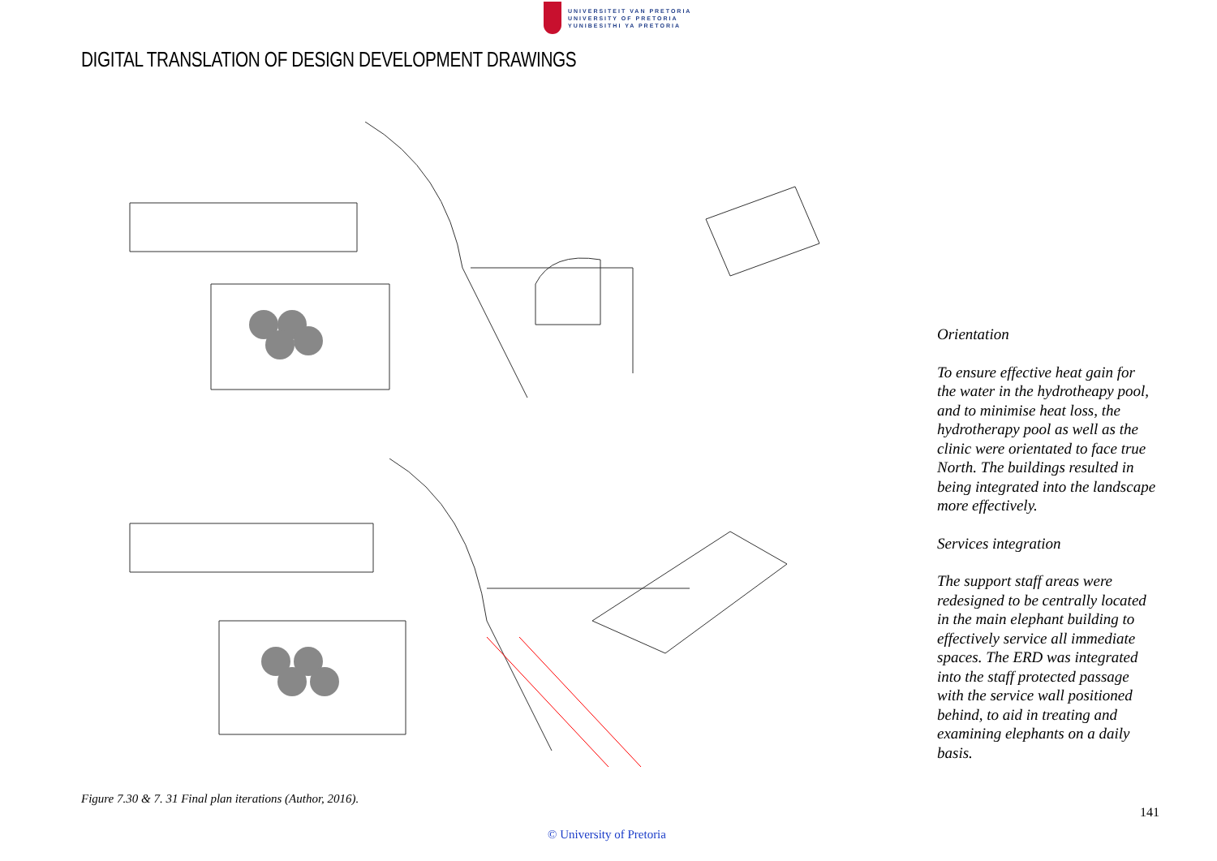UNIVERSITEIT VAN PRETORIA
UNIVERSITY OF PRETORIA
YUNIBESITHI YA PRETORIA
DIGITAL TRANSLATION OF DESIGN DEVELOPMENT DRAWINGS
Orientation
To ensure effective heat gain for the water in the hydrotheapy pool, and to minimise heat loss, the hydrotherapy pool as well as the clinic were orientated to face true North. The buildings resulted in being integrated into the landscape more effectively.
Services integration
The support staff areas were redesigned to be centrally located in the main elephant building to effectively service all immediate spaces. The ERD was integrated into the staff protected passage with the service wall positioned behind, to aid in treating and examining elephants on a daily basis.
Figure 7.30 & 7. 31 Final plan iterations (Author, 2016).
141
© University of Pretoria